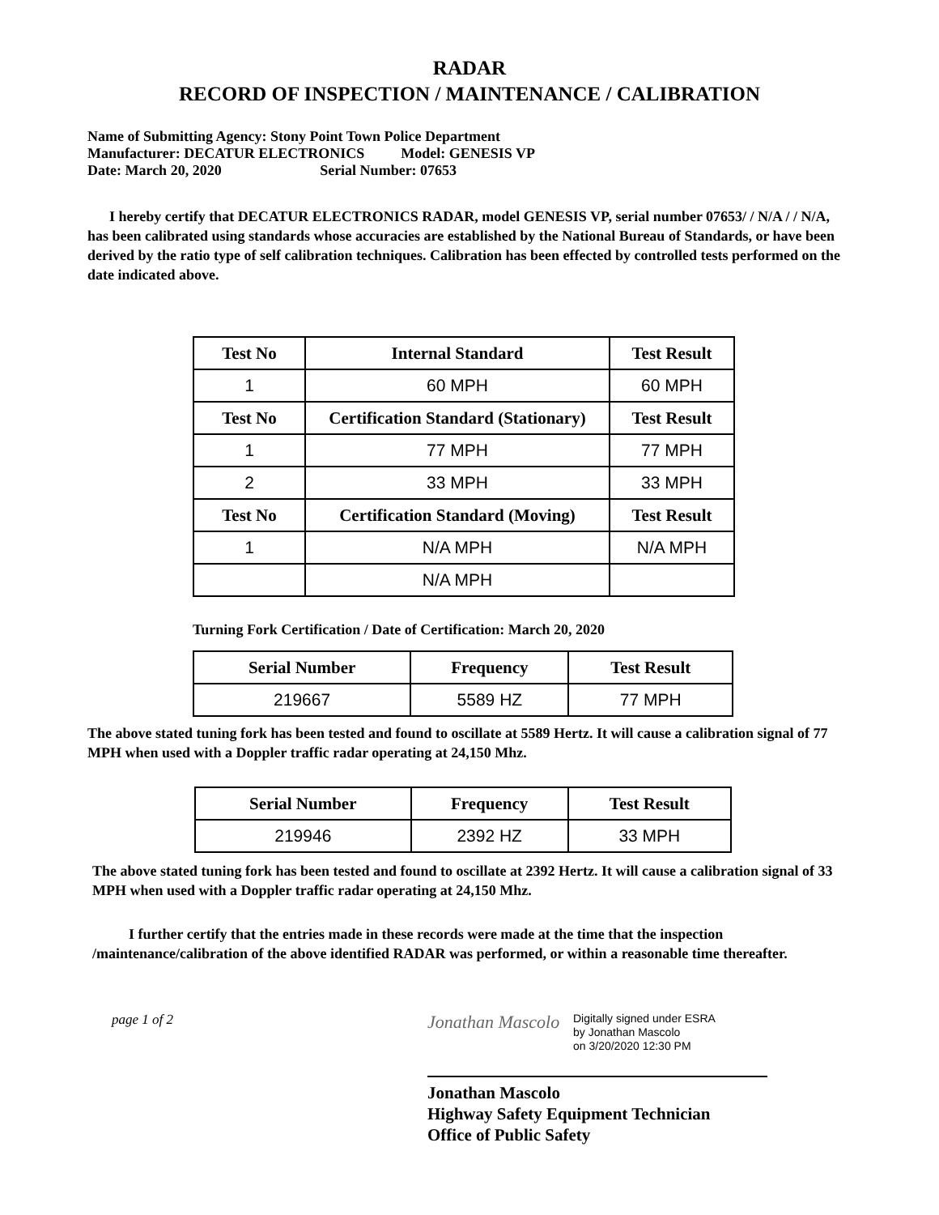RADAR
RECORD OF INSPECTION / MAINTENANCE / CALIBRATION
Name of Submitting Agency: Stony Point Town Police Department
Manufacturer: DECATUR ELECTRONICS Model: GENESIS VP
Date: March 20, 2020 Serial Number: 07653
I hereby certify that DECATUR ELECTRONICS RADAR, model GENESIS VP, serial number 07653/ / N/A / / N/A, has been calibrated using standards whose accuracies are established by the National Bureau of Standards, or have been derived by the ratio type of self calibration techniques. Calibration has been effected by controlled tests performed on the date indicated above.
| Test No | Internal Standard | Test Result |
| --- | --- | --- |
| 1 | 60 MPH | 60 MPH |
| Test No | Certification Standard (Stationary) | Test Result |
| 1 | 77 MPH | 77 MPH |
| 2 | 33 MPH | 33 MPH |
| Test No | Certification Standard (Moving) | Test Result |
| 1 | N/A MPH | N/A MPH |
| | N/A MPH | |
Turning Fork Certification / Date of Certification: March 20, 2020
| Serial Number | Frequency | Test Result |
| --- | --- | --- |
| 219667 | 5589 HZ | 77 MPH |
The above stated tuning fork has been tested and found to oscillate at 5589 Hertz. It will cause a calibration signal of 77 MPH when used with a Doppler traffic radar operating at 24,150 Mhz.
| Serial Number | Frequency | Test Result |
| --- | --- | --- |
| 219946 | 2392 HZ | 33 MPH |
The above stated tuning fork has been tested and found to oscillate at 2392 Hertz. It will cause a calibration signal of 33 MPH when used with a Doppler traffic radar operating at 24,150 Mhz.
I further certify that the entries made in these records were made at the time that the inspection /maintenance/calibration of the above identified RADAR was performed, or within a reasonable time thereafter.
page 1 of 2
Jonathan Mascolo
Digitally signed under ESRA
by Jonathan Mascolo
on 3/20/2020 12:30 PM
Jonathan Mascolo
Highway Safety Equipment Technician
Office of Public Safety